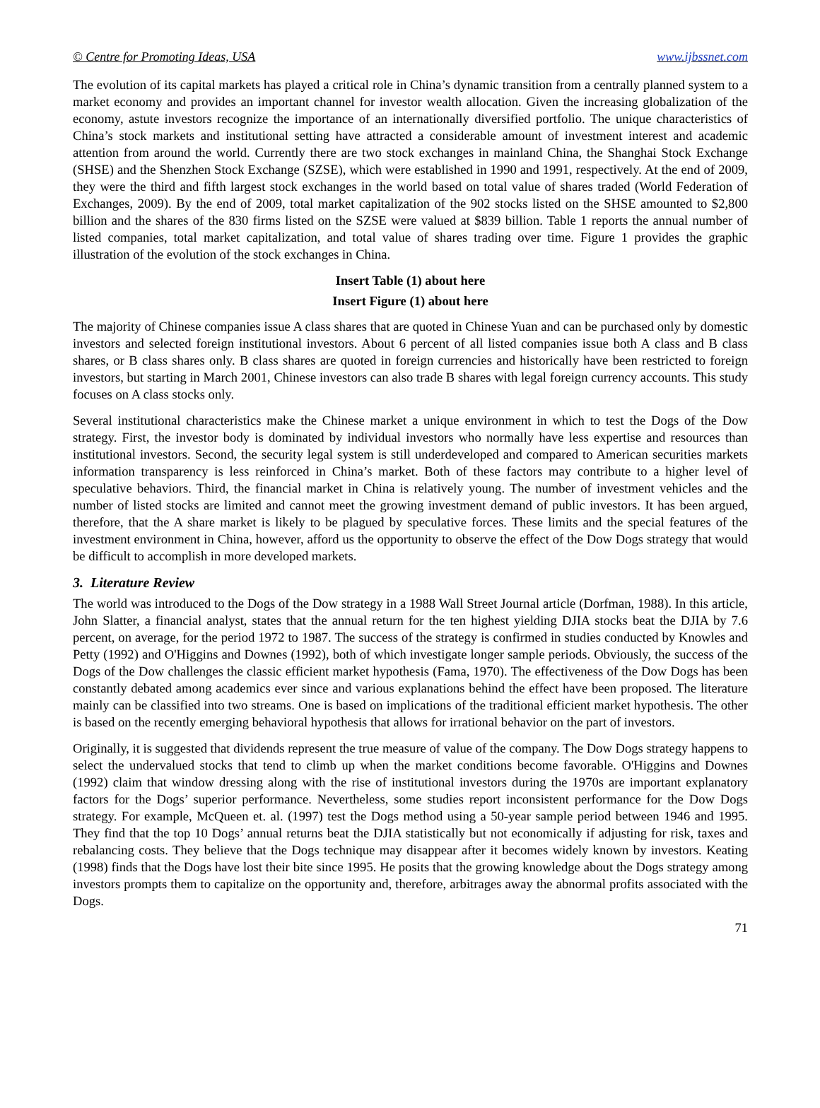© Centre for Promoting Ideas, USA www.ijbssnet.com
The evolution of its capital markets has played a critical role in China’s dynamic transition from a centrally planned system to a market economy and provides an important channel for investor wealth allocation. Given the increasing globalization of the economy, astute investors recognize the importance of an internationally diversified portfolio. The unique characteristics of China’s stock markets and institutional setting have attracted a considerable amount of investment interest and academic attention from around the world. Currently there are two stock exchanges in mainland China, the Shanghai Stock Exchange (SHSE) and the Shenzhen Stock Exchange (SZSE), which were established in 1990 and 1991, respectively. At the end of 2009, they were the third and fifth largest stock exchanges in the world based on total value of shares traded (World Federation of Exchanges, 2009). By the end of 2009, total market capitalization of the 902 stocks listed on the SHSE amounted to $2,800 billion and the shares of the 830 firms listed on the SZSE were valued at $839 billion. Table 1 reports the annual number of listed companies, total market capitalization, and total value of shares trading over time. Figure 1 provides the graphic illustration of the evolution of the stock exchanges in China.
Insert Table (1) about here
Insert Figure (1) about here
The majority of Chinese companies issue A class shares that are quoted in Chinese Yuan and can be purchased only by domestic investors and selected foreign institutional investors. About 6 percent of all listed companies issue both A class and B class shares, or B class shares only. B class shares are quoted in foreign currencies and historically have been restricted to foreign investors, but starting in March 2001, Chinese investors can also trade B shares with legal foreign currency accounts. This study focuses on A class stocks only.
Several institutional characteristics make the Chinese market a unique environment in which to test the Dogs of the Dow strategy. First, the investor body is dominated by individual investors who normally have less expertise and resources than institutional investors. Second, the security legal system is still underdeveloped and compared to American securities markets information transparency is less reinforced in China’s market. Both of these factors may contribute to a higher level of speculative behaviors. Third, the financial market in China is relatively young. The number of investment vehicles and the number of listed stocks are limited and cannot meet the growing investment demand of public investors. It has been argued, therefore, that the A share market is likely to be plagued by speculative forces. These limits and the special features of the investment environment in China, however, afford us the opportunity to observe the effect of the Dow Dogs strategy that would be difficult to accomplish in more developed markets.
3. Literature Review
The world was introduced to the Dogs of the Dow strategy in a 1988 Wall Street Journal article (Dorfman, 1988). In this article, John Slatter, a financial analyst, states that the annual return for the ten highest yielding DJIA stocks beat the DJIA by 7.6 percent, on average, for the period 1972 to 1987. The success of the strategy is confirmed in studies conducted by Knowles and Petty (1992) and O'Higgins and Downes (1992), both of which investigate longer sample periods. Obviously, the success of the Dogs of the Dow challenges the classic efficient market hypothesis (Fama, 1970). The effectiveness of the Dow Dogs has been constantly debated among academics ever since and various explanations behind the effect have been proposed. The literature mainly can be classified into two streams. One is based on implications of the traditional efficient market hypothesis. The other is based on the recently emerging behavioral hypothesis that allows for irrational behavior on the part of investors.
Originally, it is suggested that dividends represent the true measure of value of the company. The Dow Dogs strategy happens to select the undervalued stocks that tend to climb up when the market conditions become favorable. O'Higgins and Downes (1992) claim that window dressing along with the rise of institutional investors during the 1970s are important explanatory factors for the Dogs’ superior performance. Nevertheless, some studies report inconsistent performance for the Dow Dogs strategy. For example, McQueen et. al. (1997) test the Dogs method using a 50-year sample period between 1946 and 1995. They find that the top 10 Dogs’ annual returns beat the DJIA statistically but not economically if adjusting for risk, taxes and rebalancing costs. They believe that the Dogs technique may disappear after it becomes widely known by investors. Keating (1998) finds that the Dogs have lost their bite since 1995. He posits that the growing knowledge about the Dogs strategy among investors prompts them to capitalize on the opportunity and, therefore, arbitrages away the abnormal profits associated with the Dogs.
71